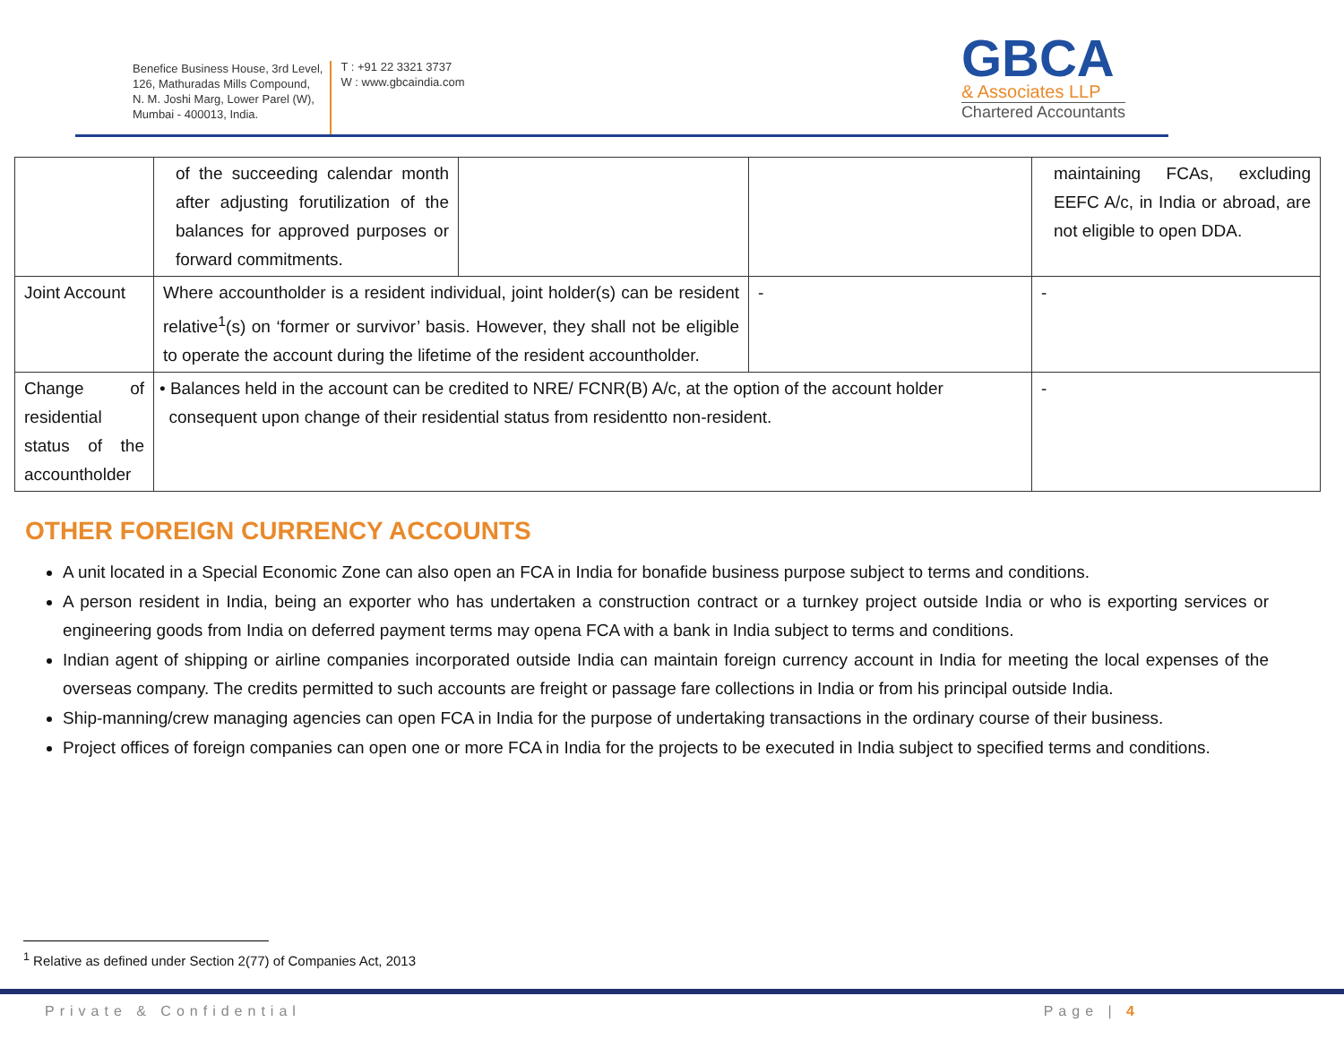Benefice Business House, 3rd Level,
126, Mathuradas Mills Compound,
N. M. Joshi Marg, Lower Parel (W),
Mumbai - 400013, India.
T : +91 22 3321 3737
W : www.gbcaindia.com
GBCA
& Associates LLP
Chartered Accountants
| | of the succeeding calendar month after adjusting forutilization of the balances for approved purposes or forward commitments. | | | maintaining FCAs, excluding EEFC A/c, in India or abroad, are not eligible to open DDA. |
| Joint Account | Where accountholder is a resident individual, joint holder(s) can be resident relative<sup>1</sup>(s) on ‘former or survivor’ basis. However, they shall not be eligible to operate the account during the lifetime of the resident accountholder. | | - | - |
| Change of residential status of the accountholder | • Balances held in the account can be credited to NRE/ FCNR(B) A/c, at the option of the account holder consequent upon change of their residential status from residentto non-resident. | | | - |
OTHER FOREIGN CURRENCY ACCOUNTS
A unit located in a Special Economic Zone can also open an FCA in India for bonafide business purpose subject to terms and conditions.
A person resident in India, being an exporter who has undertaken a construction contract or a turnkey project outside India or who is exporting services or engineering goods from India on deferred payment terms may opena FCA with a bank in India subject to terms and conditions.
Indian agent of shipping or airline companies incorporated outside India can maintain foreign currency account in India for meeting the local expenses of the overseas company. The credits permitted to such accounts are freight or passage fare collections in India or from his principal outside India.
Ship-manning/crew managing agencies can open FCA in India for the purpose of undertaking transactions in the ordinary course of their business.
Project offices of foreign companies can open one or more FCA in India for the projects to be executed in India subject to specified terms and conditions.
<sup>1</sup> Relative as defined under Section 2(77) of Companies Act, 2013
Private & Confidential Page | 4